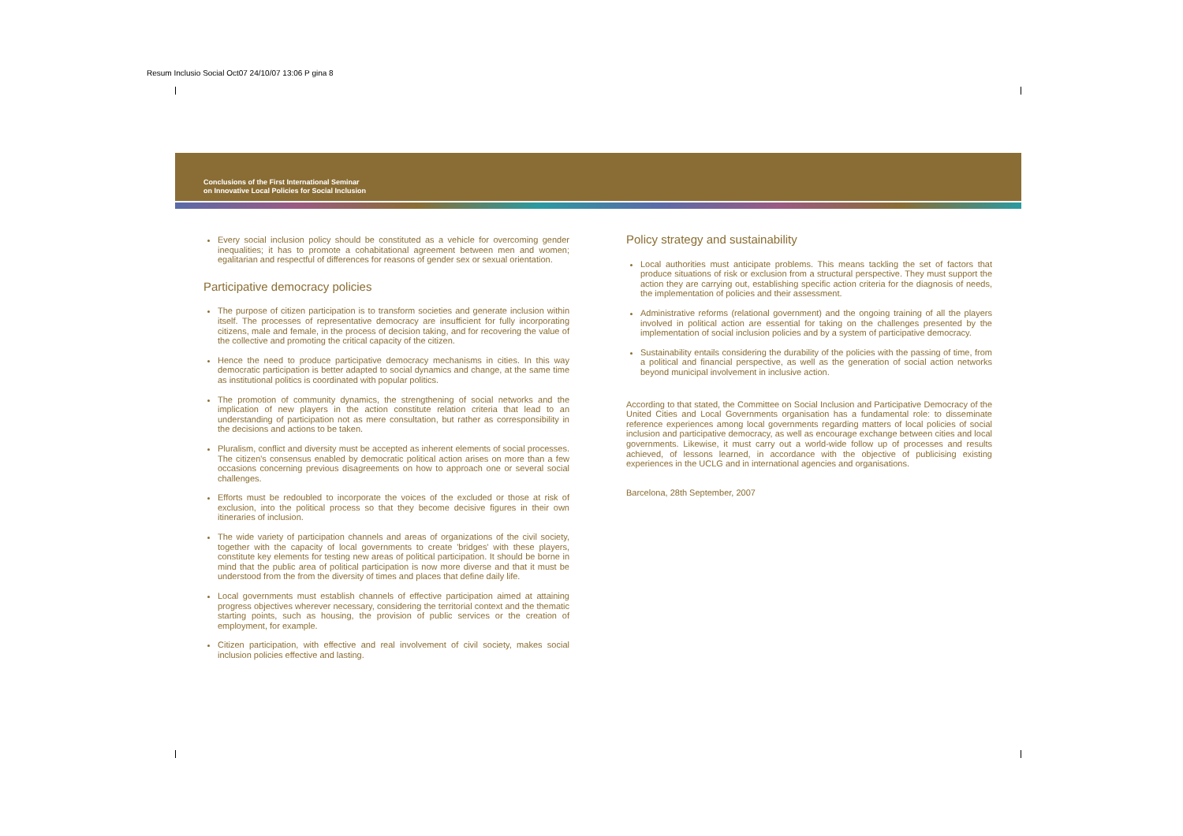Resum Inclusio Social Oct07 24/10/07 13:06 P gina 8
Conclusions of the First International Seminar
on Innovative Local Policies for Social Inclusion
Every social inclusion policy should be constituted as a vehicle for overcoming gender inequalities; it has to promote a cohabitational agreement between men and women; egalitarian and respectful of differences for reasons of gender sex or sexual orientation.
Participative democracy policies
The purpose of citizen participation is to transform societies and generate inclusion within itself. The processes of representative democracy are insufficient for fully incorporating citizens, male and female, in the process of decision taking, and for recovering the value of the collective and promoting the critical capacity of the citizen.
Hence the need to produce participative democracy mechanisms in cities. In this way democratic participation is better adapted to social dynamics and change, at the same time as institutional politics is coordinated with popular politics.
The promotion of community dynamics, the strengthening of social networks and the implication of new players in the action constitute relation criteria that lead to an understanding of participation not as mere consultation, but rather as corresponsibility in the decisions and actions to be taken.
Pluralism, conflict and diversity must be accepted as inherent elements of social processes. The citizen's consensus enabled by democratic political action arises on more than a few occasions concerning previous disagreements on how to approach one or several social challenges.
Efforts must be redoubled to incorporate the voices of the excluded or those at risk of exclusion, into the political process so that they become decisive figures in their own itineraries of inclusion.
The wide variety of participation channels and areas of organizations of the civil society, together with the capacity of local governments to create 'bridges' with these players, constitute key elements for testing new areas of political participation. It should be borne in mind that the public area of political participation is now more diverse and that it must be understood from the from the diversity of times and places that define daily life.
Local governments must establish channels of effective participation aimed at attaining progress objectives wherever necessary, considering the territorial context and the thematic starting points, such as housing, the provision of public services or the creation of employment, for example.
Citizen participation, with effective and real involvement of civil society, makes social inclusion policies effective and lasting.
Policy strategy and sustainability
Local authorities must anticipate problems. This means tackling the set of factors that produce situations of risk or exclusion from a structural perspective. They must support the action they are carrying out, establishing specific action criteria for the diagnosis of needs, the implementation of policies and their assessment.
Administrative reforms (relational government) and the ongoing training of all the players involved in political action are essential for taking on the challenges presented by the implementation of social inclusion policies and by a system of participative democracy.
Sustainability entails considering the durability of the policies with the passing of time, from a political and financial perspective, as well as the generation of social action networks beyond municipal involvement in inclusive action.
According to that stated, the Committee on Social Inclusion and Participative Democracy of the United Cities and Local Governments organisation has a fundamental role: to disseminate reference experiences among local governments regarding matters of local policies of social inclusion and participative democracy, as well as encourage exchange between cities and local governments. Likewise, it must carry out a world-wide follow up of processes and results achieved, of lessons learned, in accordance with the objective of publicising existing experiences in the UCLG and in international agencies and organisations.
Barcelona, 28th September, 2007